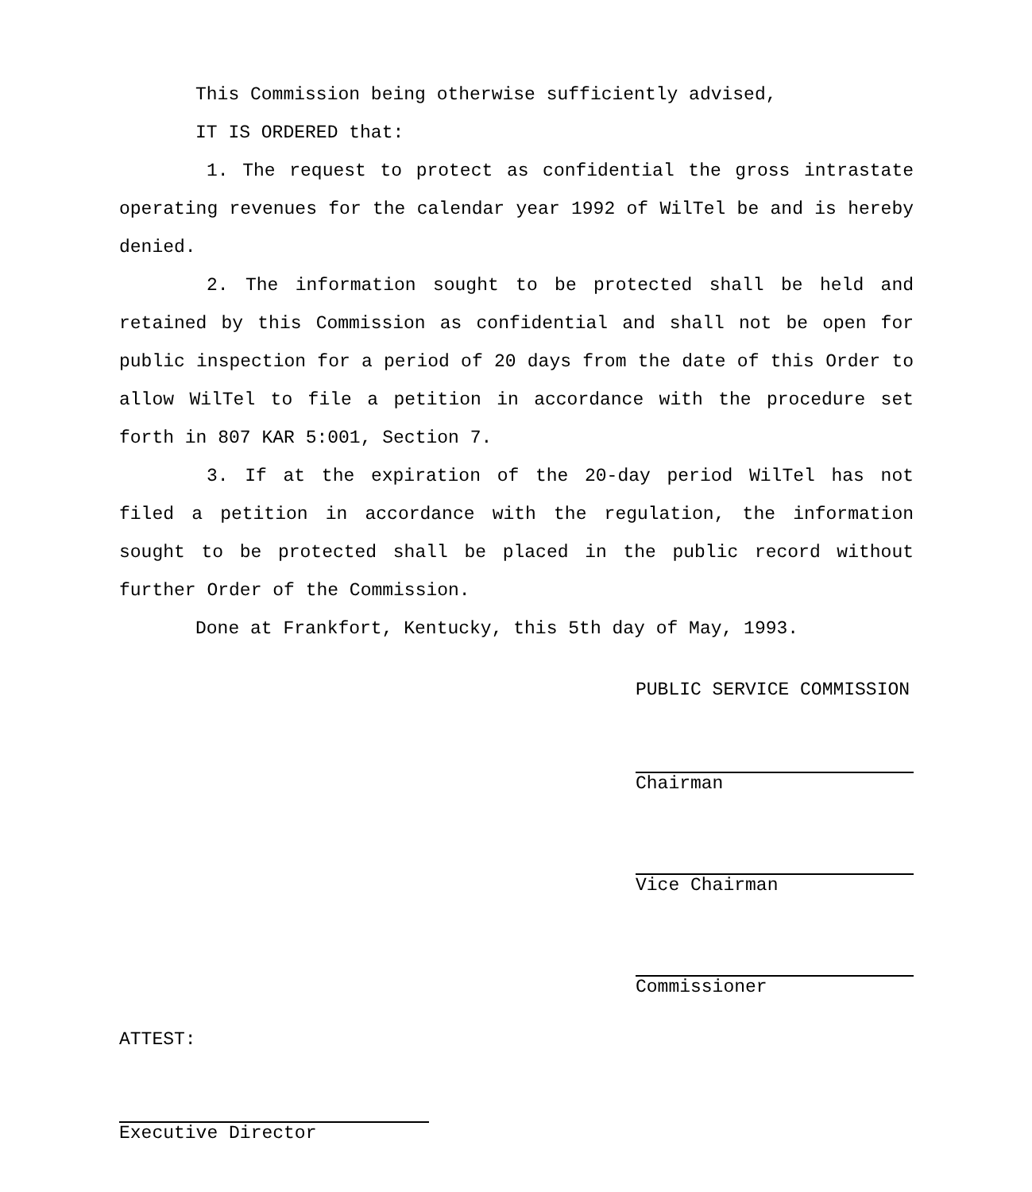This Commission being otherwise sufficiently advised,
IT IS ORDERED that:
1. The request to protect as confidential the gross intrastate operating revenues for the calendar year 1992 of WilTel be and is hereby denied.
2. The information sought to be protected shall be held and retained by this Commission as confidential and shall not be open for public inspection for a period of 20 days from the date of this Order to allow WilTel to file a petition in accordance with the procedure set forth in 807 KAR 5:001, Section 7.
3. If at the expiration of the 20-day period WilTel has not filed a petition in accordance with the regulation, the information sought to be protected shall be placed in the public record without further Order of the Commission.
Done at Frankfort, Kentucky, this 5th day of May, 1993.
PUBLIC SERVICE COMMISSION
Chairman
Vice Chairman
Commissioner
ATTEST:
Executive Director